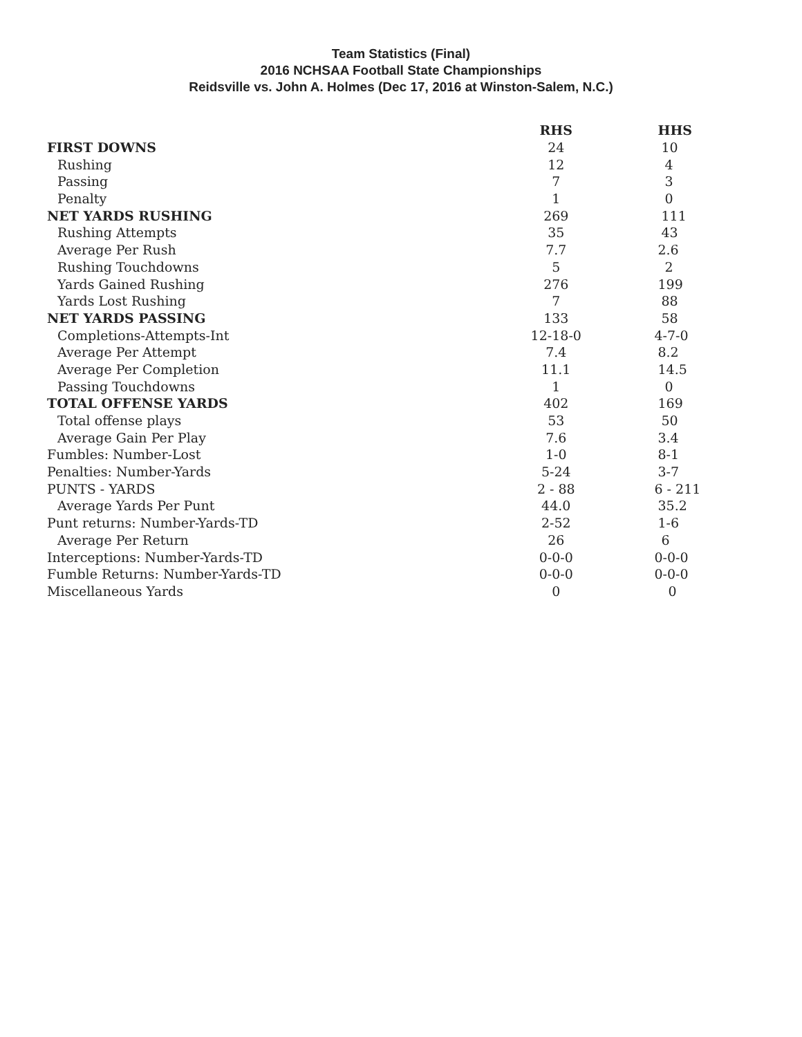Team Statistics (Final)
2016 NCHSAA Football State Championships
Reidsville vs. John A. Holmes (Dec 17, 2016 at Winston-Salem, N.C.)
| | RHS | HHS |
| --- | --- | --- |
| FIRST DOWNS | 24 | 10 |
| Rushing | 12 | 4 |
| Passing | 7 | 3 |
| Penalty | 1 | 0 |
| NET YARDS RUSHING | 269 | 111 |
| Rushing Attempts | 35 | 43 |
| Average Per Rush | 7.7 | 2.6 |
| Rushing Touchdowns | 5 | 2 |
| Yards Gained Rushing | 276 | 199 |
| Yards Lost Rushing | 7 | 88 |
| NET YARDS PASSING | 133 | 58 |
| Completions-Attempts-Int | 12-18-0 | 4-7-0 |
| Average Per Attempt | 7.4 | 8.2 |
| Average Per Completion | 11.1 | 14.5 |
| Passing Touchdowns | 1 | 0 |
| TOTAL OFFENSE YARDS | 402 | 169 |
| Total offense plays | 53 | 50 |
| Average Gain Per Play | 7.6 | 3.4 |
| Fumbles: Number-Lost | 1-0 | 8-1 |
| Penalties: Number-Yards | 5-24 | 3-7 |
| PUNTS - YARDS | 2 - 88 | 6 - 211 |
| Average Yards Per Punt | 44.0 | 35.2 |
| Punt returns: Number-Yards-TD | 2-52 | 1-6 |
| Average Per Return | 26 | 6 |
| Interceptions: Number-Yards-TD | 0-0-0 | 0-0-0 |
| Fumble Returns: Number-Yards-TD | 0-0-0 | 0-0-0 |
| Miscellaneous Yards | 0 | 0 |